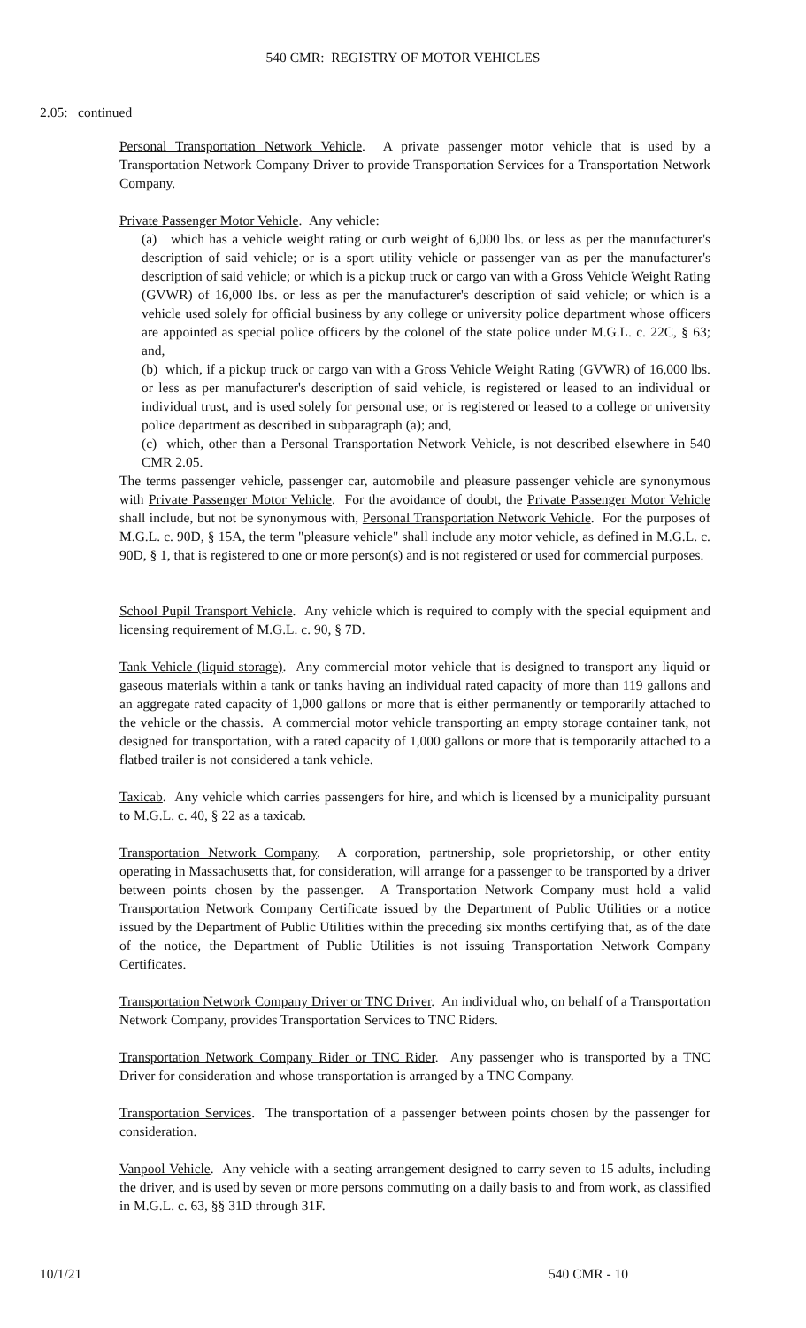540 CMR: REGISTRY OF MOTOR VEHICLES
2.05: continued
Personal Transportation Network Vehicle. A private passenger motor vehicle that is used by a Transportation Network Company Driver to provide Transportation Services for a Transportation Network Company.
Private Passenger Motor Vehicle. Any vehicle:
(a) which has a vehicle weight rating or curb weight of 6,000 lbs. or less as per the manufacturer's description of said vehicle; or is a sport utility vehicle or passenger van as per the manufacturer's description of said vehicle; or which is a pickup truck or cargo van with a Gross Vehicle Weight Rating (GVWR) of 16,000 lbs. or less as per the manufacturer's description of said vehicle; or which is a vehicle used solely for official business by any college or university police department whose officers are appointed as special police officers by the colonel of the state police under M.G.L. c. 22C, § 63; and,
(b) which, if a pickup truck or cargo van with a Gross Vehicle Weight Rating (GVWR) of 16,000 lbs. or less as per manufacturer's description of said vehicle, is registered or leased to an individual or individual trust, and is used solely for personal use; or is registered or leased to a college or university police department as described in subparagraph (a); and,
(c) which, other than a Personal Transportation Network Vehicle, is not described elsewhere in 540 CMR 2.05.
The terms passenger vehicle, passenger car, automobile and pleasure passenger vehicle are synonymous with Private Passenger Motor Vehicle. For the avoidance of doubt, the Private Passenger Motor Vehicle shall include, but not be synonymous with, Personal Transportation Network Vehicle. For the purposes of M.G.L. c. 90D, § 15A, the term "pleasure vehicle" shall include any motor vehicle, as defined in M.G.L. c. 90D, § 1, that is registered to one or more person(s) and is not registered or used for commercial purposes.
School Pupil Transport Vehicle. Any vehicle which is required to comply with the special equipment and licensing requirement of M.G.L. c. 90, § 7D.
Tank Vehicle (liquid storage). Any commercial motor vehicle that is designed to transport any liquid or gaseous materials within a tank or tanks having an individual rated capacity of more than 119 gallons and an aggregate rated capacity of 1,000 gallons or more that is either permanently or temporarily attached to the vehicle or the chassis. A commercial motor vehicle transporting an empty storage container tank, not designed for transportation, with a rated capacity of 1,000 gallons or more that is temporarily attached to a flatbed trailer is not considered a tank vehicle.
Taxicab. Any vehicle which carries passengers for hire, and which is licensed by a municipality pursuant to M.G.L. c. 40, § 22 as a taxicab.
Transportation Network Company. A corporation, partnership, sole proprietorship, or other entity operating in Massachusetts that, for consideration, will arrange for a passenger to be transported by a driver between points chosen by the passenger. A Transportation Network Company must hold a valid Transportation Network Company Certificate issued by the Department of Public Utilities or a notice issued by the Department of Public Utilities within the preceding six months certifying that, as of the date of the notice, the Department of Public Utilities is not issuing Transportation Network Company Certificates.
Transportation Network Company Driver or TNC Driver. An individual who, on behalf of a Transportation Network Company, provides Transportation Services to TNC Riders.
Transportation Network Company Rider or TNC Rider. Any passenger who is transported by a TNC Driver for consideration and whose transportation is arranged by a TNC Company.
Transportation Services. The transportation of a passenger between points chosen by the passenger for consideration.
Vanpool Vehicle. Any vehicle with a seating arrangement designed to carry seven to 15 adults, including the driver, and is used by seven or more persons commuting on a daily basis to and from work, as classified in M.G.L. c. 63, §§ 31D through 31F.
10/1/21 540 CMR - 10